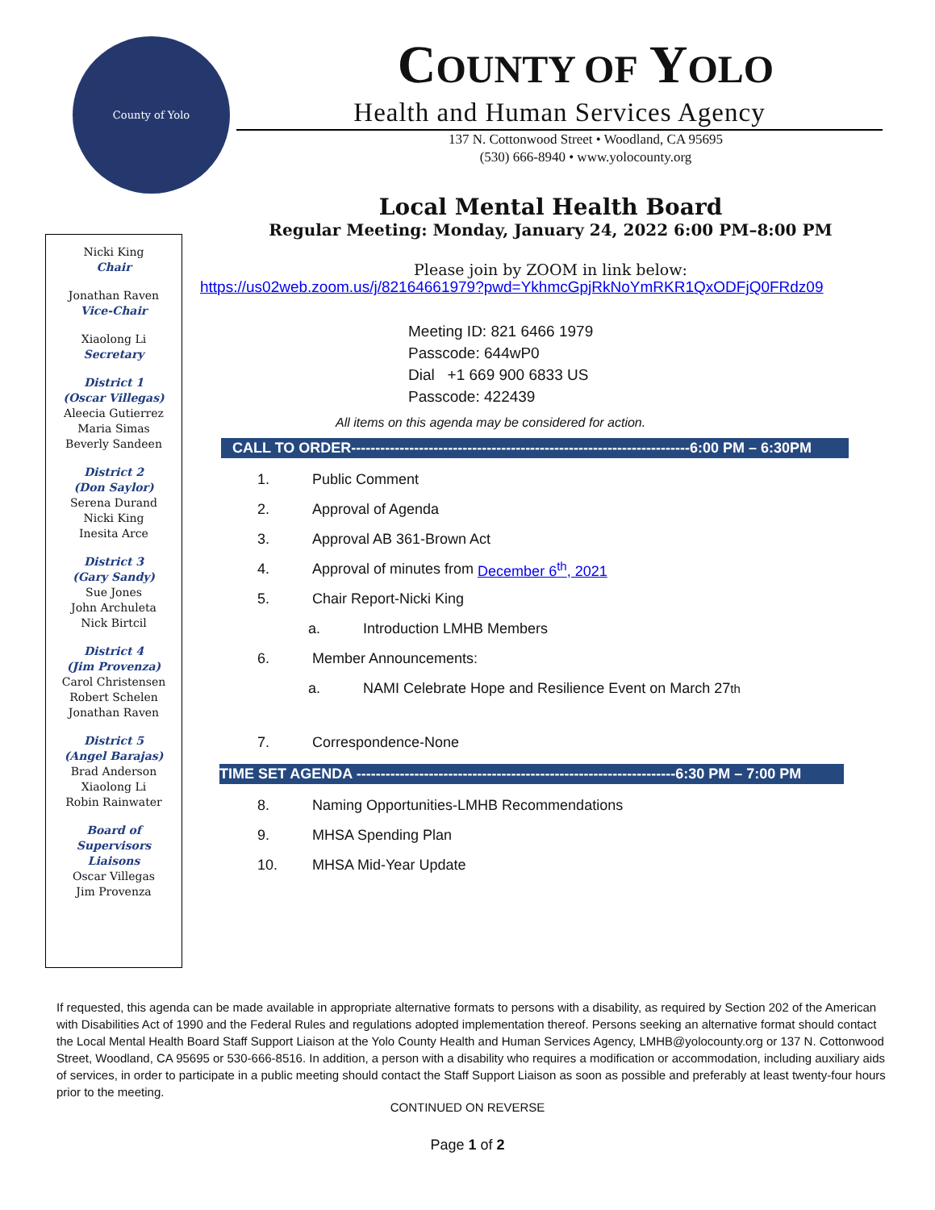County of Yolo
COUNTY OF YOLO
Health and Human Services Agency
137 N. Cottonwood Street • Woodland, CA 95695
(530) 666-8940 • www.yolocounty.org
Nicki King
Chair
Jonathan Raven
Vice-Chair
Xiaolong Li
Secretary
District 1
(Oscar Villegas)
Aleecia Gutierrez
Maria Simas
Beverly Sandeen
District 2
(Don Saylor)
Serena Durand
Nicki King
Inesita Arce
District 3
(Gary Sandy)
Sue Jones
John Archuleta
Nick Birtcil
District 4
(Jim Provenza)
Carol Christensen
Robert Schelen
Jonathan Raven
District 5
(Angel Barajas)
Brad Anderson
Xiaolong Li
Robin Rainwater
Board of
Supervisors
Liaisons
Oscar Villegas
Jim Provenza
Local Mental Health Board
Regular Meeting: Monday, January 24, 2022 6:00 PM–8:00 PM
Please join by ZOOM in link below:
https://us02web.zoom.us/j/82164661979?pwd=YkhmcGpjRkNoYmRKR1QxODFjQ0FRdz09
Meeting ID: 821 6466 1979
Passcode: 644wP0
Dial +1 669 900 6833 US
Passcode: 422439
All items on this agenda may be considered for action.
CALL TO ORDER----------------------------------------------------------------------6:00 PM – 6:30PM
1. Public Comment
2. Approval of Agenda
3. Approval AB 361-Brown Act
4. Approval of minutes from December 6<sup>th</sup>, 2021
5. Chair Report-Nicki King
a. Introduction LMHB Members
6. Member Announcements:
a. NAMI Celebrate Hope and Resilience Event on March 27<sup>th</sup>
7. Correspondence-None
TIME SET AGENDA ------------------------------------------------------------------6:30 PM – 7:00 PM
8. Naming Opportunities-LMHB Recommendations
9. MHSA Spending Plan
10. MHSA Mid-Year Update
If requested, this agenda can be made available in appropriate alternative formats to persons with a disability, as required by Section 202 of the American with Disabilities Act of 1990 and the Federal Rules and regulations adopted implementation thereof. Persons seeking an alternative format should contact the Local Mental Health Board Staff Support Liaison at the Yolo County Health and Human Services Agency, LMHB@yolocounty.org or 137 N. Cottonwood Street, Woodland, CA 95695 or 530-666-8516. In addition, a person with a disability who requires a modification or accommodation, including auxiliary aids of services, in order to participate in a public meeting should contact the Staff Support Liaison as soon as possible and preferably at least twenty-four hours prior to the meeting.
CONTINUED ON REVERSE
Page 1 of 2